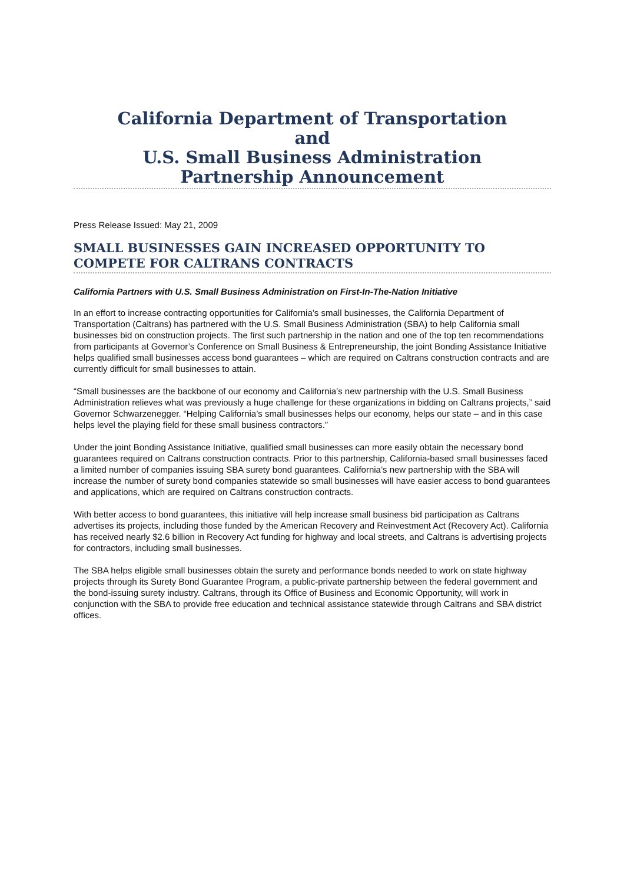California Department of Transportation
and
U.S. Small Business Administration
Partnership Announcement
Press Release Issued: May 21, 2009
SMALL BUSINESSES GAIN INCREASED OPPORTUNITY TO COMPETE FOR CALTRANS CONTRACTS
California Partners with U.S. Small Business Administration on First-In-The-Nation Initiative
In an effort to increase contracting opportunities for California’s small businesses, the California Department of Transportation (Caltrans) has partnered with the U.S. Small Business Administration (SBA) to help California small businesses bid on construction projects. The first such partnership in the nation and one of the top ten recommendations from participants at Governor’s Conference on Small Business & Entrepreneurship, the joint Bonding Assistance Initiative helps qualified small businesses access bond guarantees – which are required on Caltrans construction contracts and are currently difficult for small businesses to attain.
“Small businesses are the backbone of our economy and California’s new partnership with the U.S. Small Business Administration relieves what was previously a huge challenge for these organizations in bidding on Caltrans projects,” said Governor Schwarzenegger. “Helping California’s small businesses helps our economy, helps our state – and in this case helps level the playing field for these small business contractors.”
Under the joint Bonding Assistance Initiative, qualified small businesses can more easily obtain the necessary bond guarantees required on Caltrans construction contracts. Prior to this partnership, California-based small businesses faced a limited number of companies issuing SBA surety bond guarantees. California’s new partnership with the SBA will increase the number of surety bond companies statewide so small businesses will have easier access to bond guarantees and applications, which are required on Caltrans construction contracts.
With better access to bond guarantees, this initiative will help increase small business bid participation as Caltrans advertises its projects, including those funded by the American Recovery and Reinvestment Act (Recovery Act). California has received nearly $2.6 billion in Recovery Act funding for highway and local streets, and Caltrans is advertising projects for contractors, including small businesses.
The SBA helps eligible small businesses obtain the surety and performance bonds needed to work on state highway projects through its Surety Bond Guarantee Program, a public-private partnership between the federal government and the bond-issuing surety industry. Caltrans, through its Office of Business and Economic Opportunity, will work in conjunction with the SBA to provide free education and technical assistance statewide through Caltrans and SBA district offices.